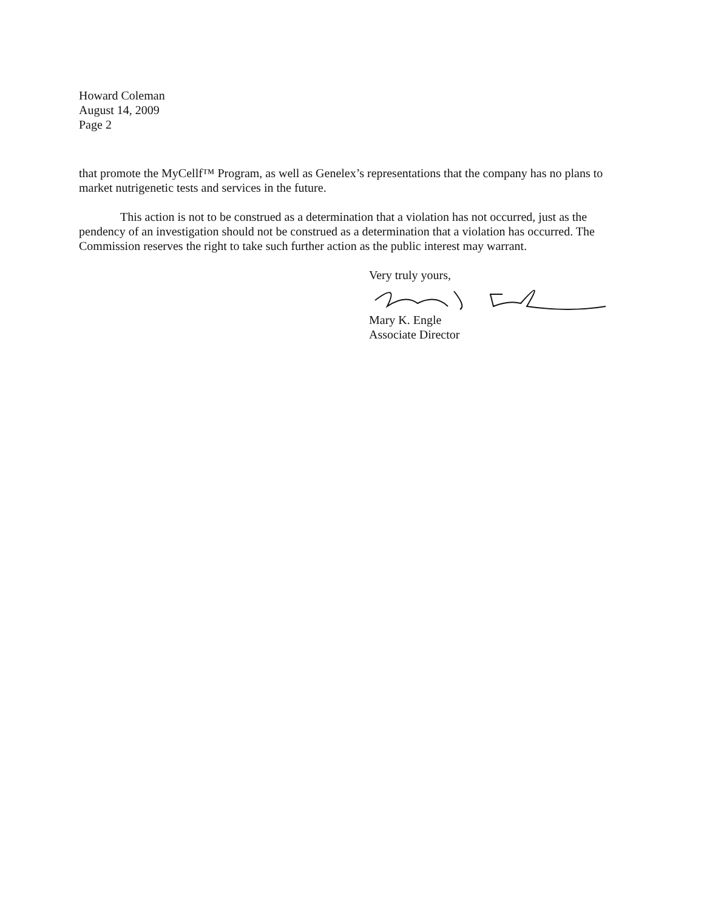Howard Coleman
August 14, 2009
Page 2
that promote the MyCellf™ Program, as well as Genelex’s representations that the company has no plans to market nutrigenetic tests and services in the future.
This action is not to be construed as a determination that a violation has not occurred, just as the pendency of an investigation should not be construed as a determination that a violation has occurred. The Commission reserves the right to take such further action as the public interest may warrant.
Very truly yours,
Mary K. Engle
Associate Director